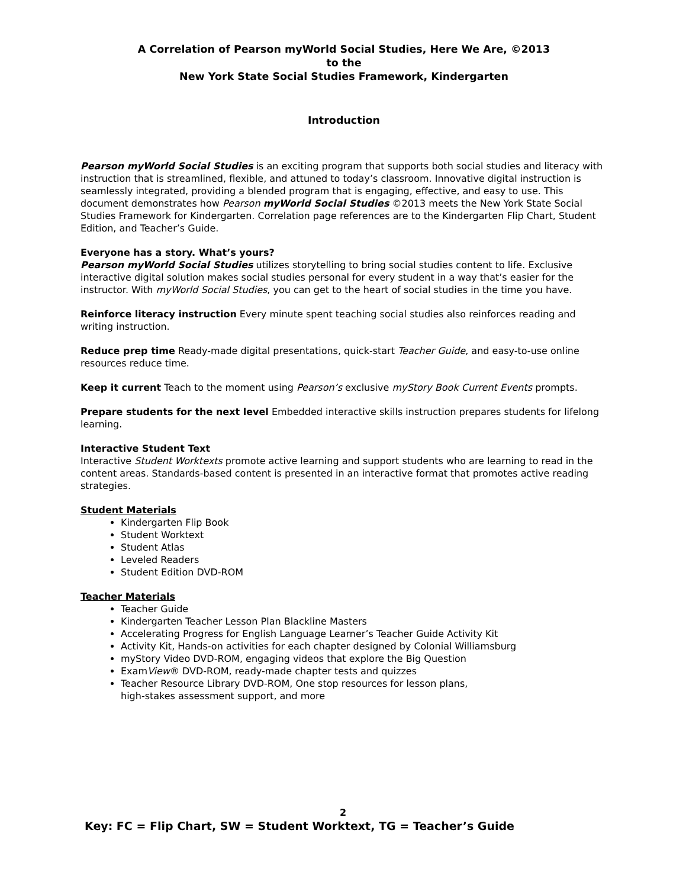A Correlation of Pearson myWorld Social Studies, Here We Are, ©2013
to the
New York State Social Studies Framework, Kindergarten
Introduction
Pearson myWorld Social Studies is an exciting program that supports both social studies and literacy with instruction that is streamlined, flexible, and attuned to today’s classroom. Innovative digital instruction is seamlessly integrated, providing a blended program that is engaging, effective, and easy to use. This document demonstrates how Pearson myWorld Social Studies ©2013 meets the New York State Social Studies Framework for Kindergarten. Correlation page references are to the Kindergarten Flip Chart, Student Edition, and Teacher’s Guide.
Everyone has a story. What’s yours?
Pearson myWorld Social Studies utilizes storytelling to bring social studies content to life. Exclusive interactive digital solution makes social studies personal for every student in a way that’s easier for the instructor. With myWorld Social Studies, you can get to the heart of social studies in the time you have.
Reinforce literacy instruction Every minute spent teaching social studies also reinforces reading and writing instruction.
Reduce prep time Ready-made digital presentations, quick-start Teacher Guide, and easy-to-use online resources reduce time.
Keep it current Teach to the moment using Pearson’s exclusive myStory Book Current Events prompts.
Prepare students for the next level Embedded interactive skills instruction prepares students for lifelong learning.
Interactive Student Text
Interactive Student Worktexts promote active learning and support students who are learning to read in the content areas. Standards-based content is presented in an interactive format that promotes active reading strategies.
Student Materials
Kindergarten Flip Book
Student Worktext
Student Atlas
Leveled Readers
Student Edition DVD-ROM
Teacher Materials
Teacher Guide
Kindergarten Teacher Lesson Plan Blackline Masters
Accelerating Progress for English Language Learner’s Teacher Guide Activity Kit
Activity Kit, Hands-on activities for each chapter designed by Colonial Williamsburg
myStory Video DVD-ROM, engaging videos that explore the Big Question
ExamView® DVD-ROM, ready-made chapter tests and quizzes
Teacher Resource Library DVD-ROM, One stop resources for lesson plans,
high-stakes assessment support, and more
2
Key: FC = Flip Chart, SW = Student Worktext, TG = Teacher’s Guide